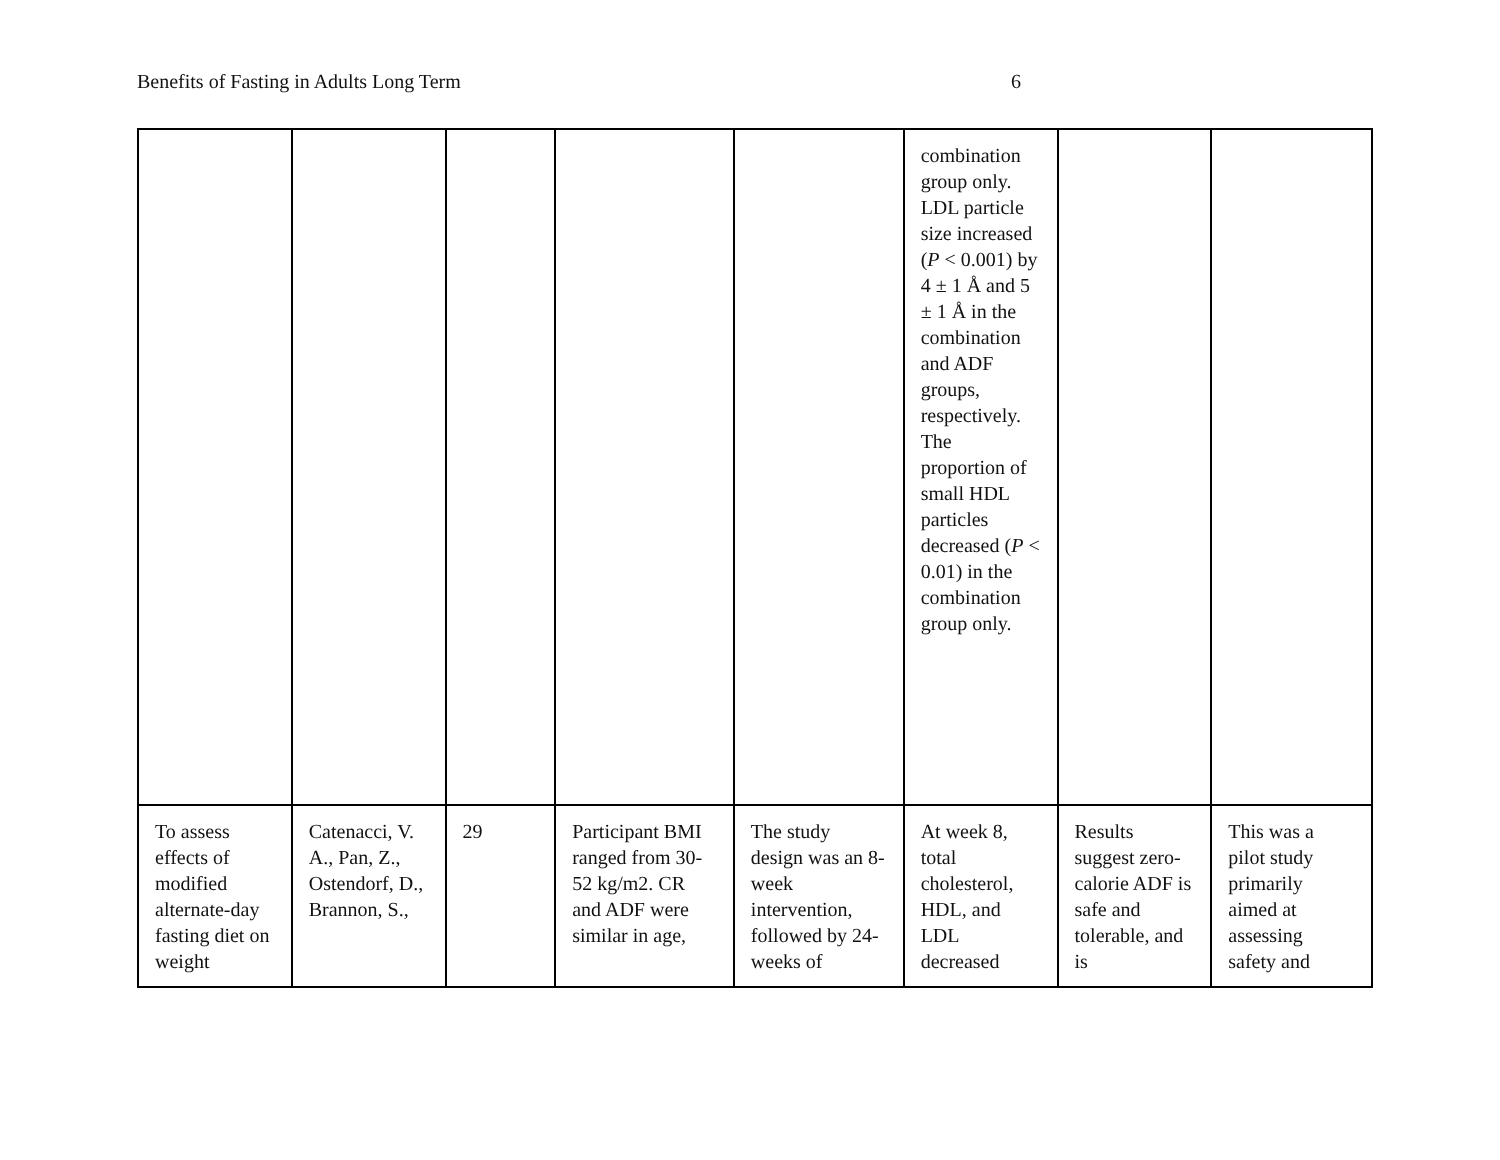Benefits of Fasting in Adults Long Term 6
| | | | | | combination group only. LDL particle size increased ( P < 0.001) by 4 ± 1 Å and 5 ± 1 Å in the combination and ADF groups, respectively. The proportion of small HDL particles decreased ( P < 0.01) in the combination group only. | | |
| To assess effects of modified alternate-day fasting diet on weight | Catenacci, V. A., Pan, Z., Ostendorf, D., Brannon, S., | 29 | Participant BMI ranged from 30-52 kg/m2. CR and ADF were similar in age, | The study design was an 8-week intervention, followed by 24-weeks of | At week 8, total cholesterol, HDL, and LDL decreased | Results suggest zero-calorie ADF is safe and tolerable, and is | This was a pilot study primarily aimed at assessing safety and |